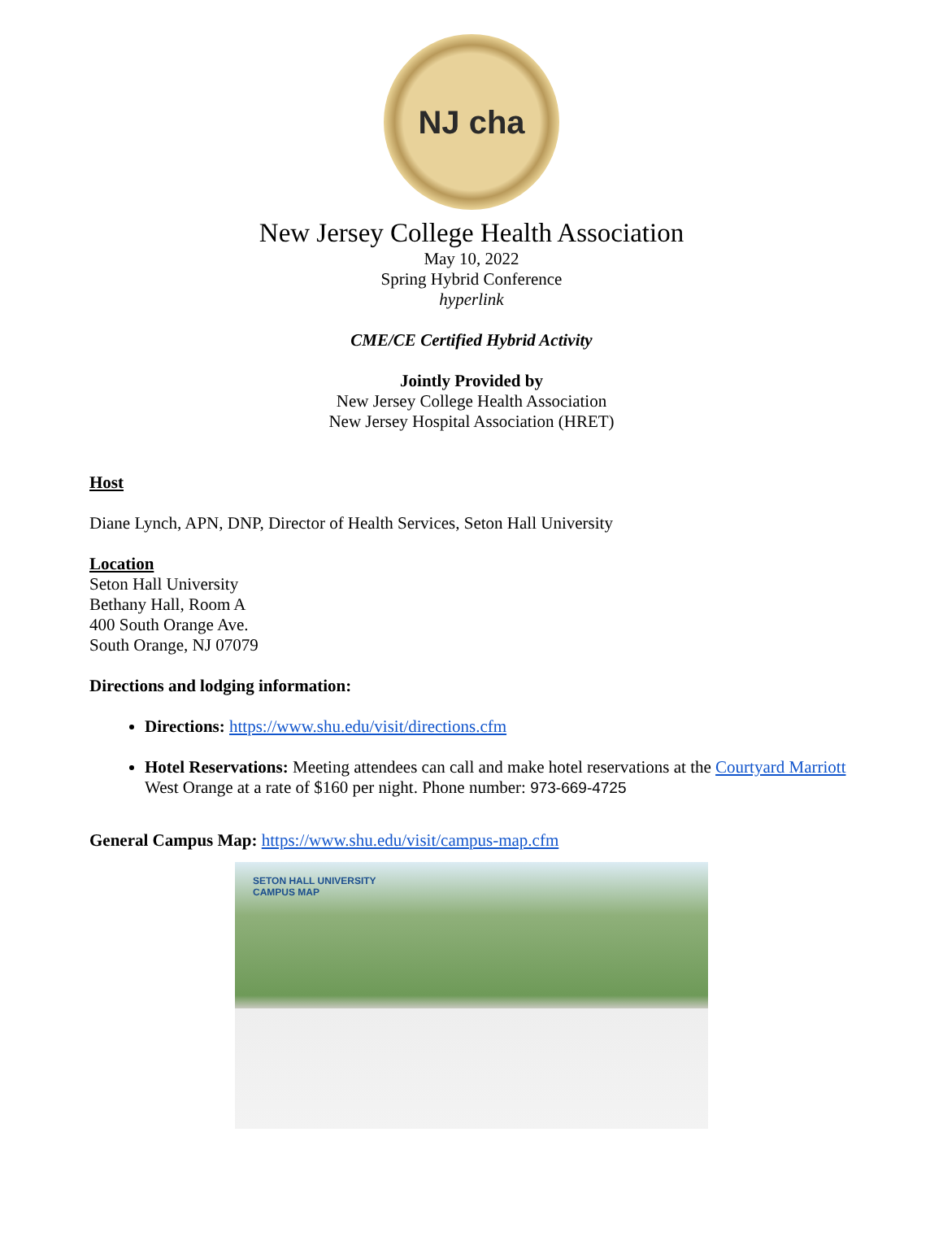NJ cha
New Jersey College Health Association
May 10, 2022
Spring Hybrid Conference
hyperlink
CME/CE Certified Hybrid Activity
Jointly Provided by
New Jersey College Health Association
New Jersey Hospital Association (HRET)
Host
Diane Lynch, APN, DNP, Director of Health Services, Seton Hall University
Location
Seton Hall University
Bethany Hall, Room A
400 South Orange Ave.
South Orange, NJ 07079
Directions and lodging information:
Directions: https://www.shu.edu/visit/directions.cfm
Hotel Reservations: Meeting attendees can call and make hotel reservations at the Courtyard Marriott West Orange at a rate of $160 per night. Phone number: 973-669-4725
General Campus Map: https://www.shu.edu/visit/campus-map.cfm
SETON HALL UNIVERSITY
CAMPUS MAP